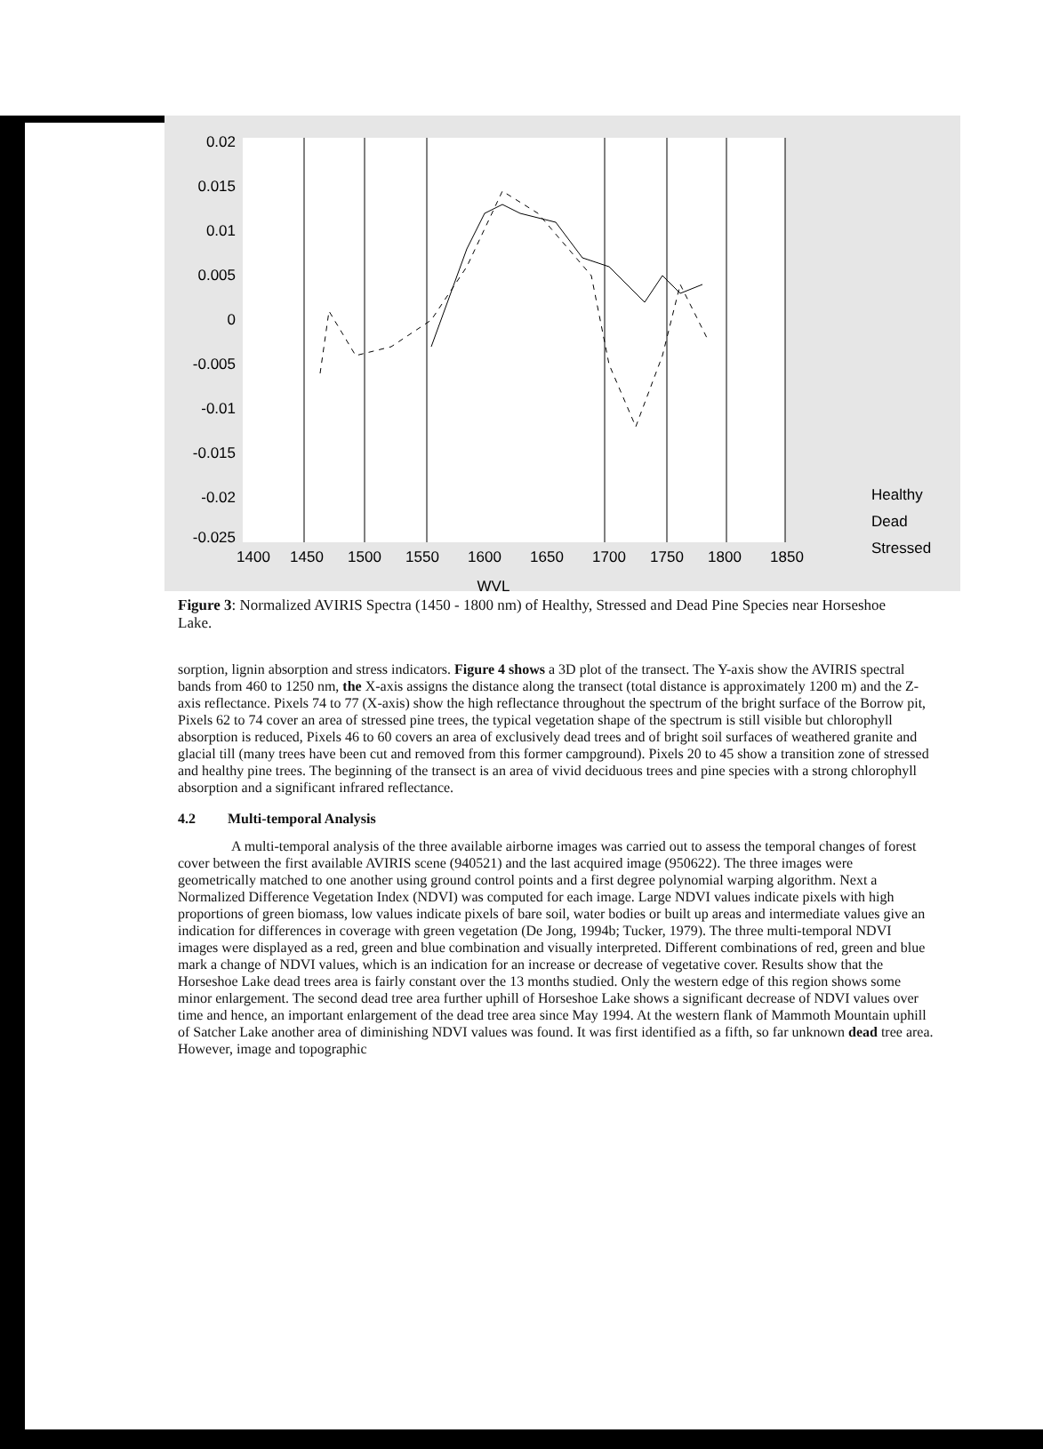0.02
0.015
0.01
0.005
0
-0.005
-0.01
-0.015
-0.02
-0.025
1400
1450
1500
1550
1600
1650
1700
1750
1800
1850
WVL
Healthy
Dead
Stressed
Figure 3: Normalized AVIRIS Spectra (1450 - 1800 nm) of Healthy, Stressed and Dead Pine Species near Horseshoe Lake.
sorption, lignin absorption and stress indicators. Figure 4 shows a 3D plot of the transect. The Y-axis show the AVIRIS spectral bands from 460 to 1250 nm, the X-axis assigns the distance along the transect (total distance is approximately 1200 m) and the Z-axis reflectance. Pixels 74 to 77 (X-axis) show the high reflectance throughout the spectrum of the bright surface of the Borrow pit, Pixels 62 to 74 cover an area of stressed pine trees, the typical vegetation shape of the spectrum is still visible but chlorophyll absorption is reduced, Pixels 46 to 60 covers an area of exclusively dead trees and of bright soil surfaces of weathered granite and glacial till (many trees have been cut and removed from this former campground). Pixels 20 to 45 show a transition zone of stressed and healthy pine trees. The beginning of the transect is an area of vivid deciduous trees and pine species with a strong chlorophyll absorption and a significant infrared reflectance.
4.2 Multi-temporal Analysis
A multi-temporal analysis of the three available airborne images was carried out to assess the temporal changes of forest cover between the first available AVIRIS scene (940521) and the last acquired image (950622). The three images were geometrically matched to one another using ground control points and a first degree polynomial warping algorithm. Next a Normalized Difference Vegetation Index (NDVI) was computed for each image. Large NDVI values indicate pixels with high proportions of green biomass, low values indicate pixels of bare soil, water bodies or built up areas and intermediate values give an indication for differences in coverage with green vegetation (De Jong, 1994b; Tucker, 1979). The three multi-temporal NDVI images were displayed as a red, green and blue combination and visually interpreted. Different combinations of red, green and blue mark a change of NDVI values, which is an indication for an increase or decrease of vegetative cover. Results show that the Horseshoe Lake dead trees area is fairly constant over the 13 months studied. Only the western edge of this region shows some minor enlargement. The second dead tree area further uphill of Horseshoe Lake shows a significant decrease of NDVI values over time and hence, an important enlargement of the dead tree area since May 1994. At the western flank of Mammoth Mountain uphill of Satcher Lake another area of diminishing NDVI values was found. It was first identified as a fifth, so far unknown dead tree area. However, image and topographic